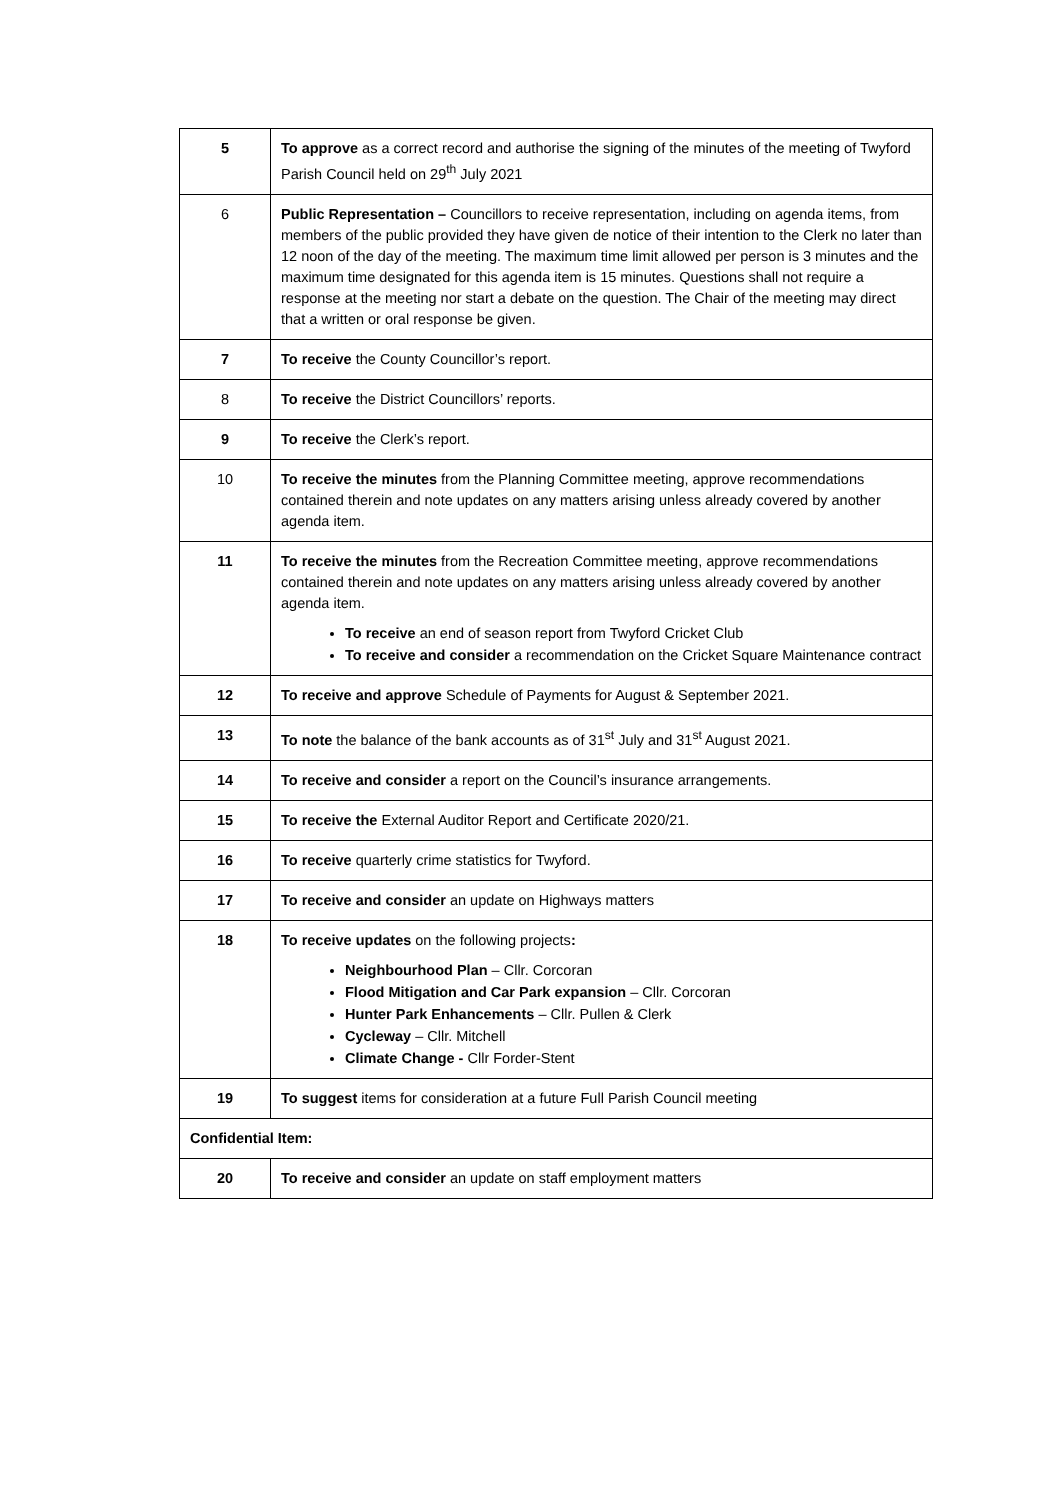| 5 | To approve as a correct record and authorise the signing of the minutes of the meeting of Twyford Parish Council held on 29<sup>th</sup> July 2021 |
| 6 | Public Representation – Councillors to receive representation, including on agenda items, from members of the public provided they have given de notice of their intention to the Clerk no later than 12 noon of the day of the meeting. The maximum time limit allowed per person is 3 minutes and the maximum time designated for this agenda item is 15 minutes. Questions shall not require a response at the meeting nor start a debate on the question. The Chair of the meeting may direct that a written or oral response be given. |
| 7 | To receive the County Councillor’s report. |
| 8 | To receive the District Councillors’ reports. |
| 9 | To receive the Clerk’s report. |
| 10 | To receive the minutes from the Planning Committee meeting, approve recommendations contained therein and note updates on any matters arising unless already covered by another agenda item. |
| 11 | To receive the minutes from the Recreation Committee meeting, approve recommendations contained therein and note updates on any matters arising unless already covered by another agenda item. To receive an end of season report from Twyford Cricket Club To receive and consider a recommendation on the Cricket Square Maintenance contract |
| 12 | To receive and approve Schedule of Payments for August & September 2021. |
| 13 | To note the balance of the bank accounts as of 31<sup>st</sup> July and 31<sup>st</sup> August 2021. |
| 14 | To receive and consider a report on the Council’s insurance arrangements. |
| 15 | To receive the External Auditor Report and Certificate 2020/21. |
| 16 | To receive quarterly crime statistics for Twyford. |
| 17 | To receive and consider an update on Highways matters |
| 18 | To receive updates on the following projects : Neighbourhood Plan – Cllr. Corcoran Flood Mitigation and Car Park expansion – Cllr. Corcoran Hunter Park Enhancements – Cllr. Pullen & Clerk Cycleway – Cllr. Mitchell Climate Change - Cllr Forder-Stent |
| 19 | To suggest items for consideration at a future Full Parish Council meeting |
| Confidential Item: | |
| 20 | To receive and consider an update on staff employment matters |